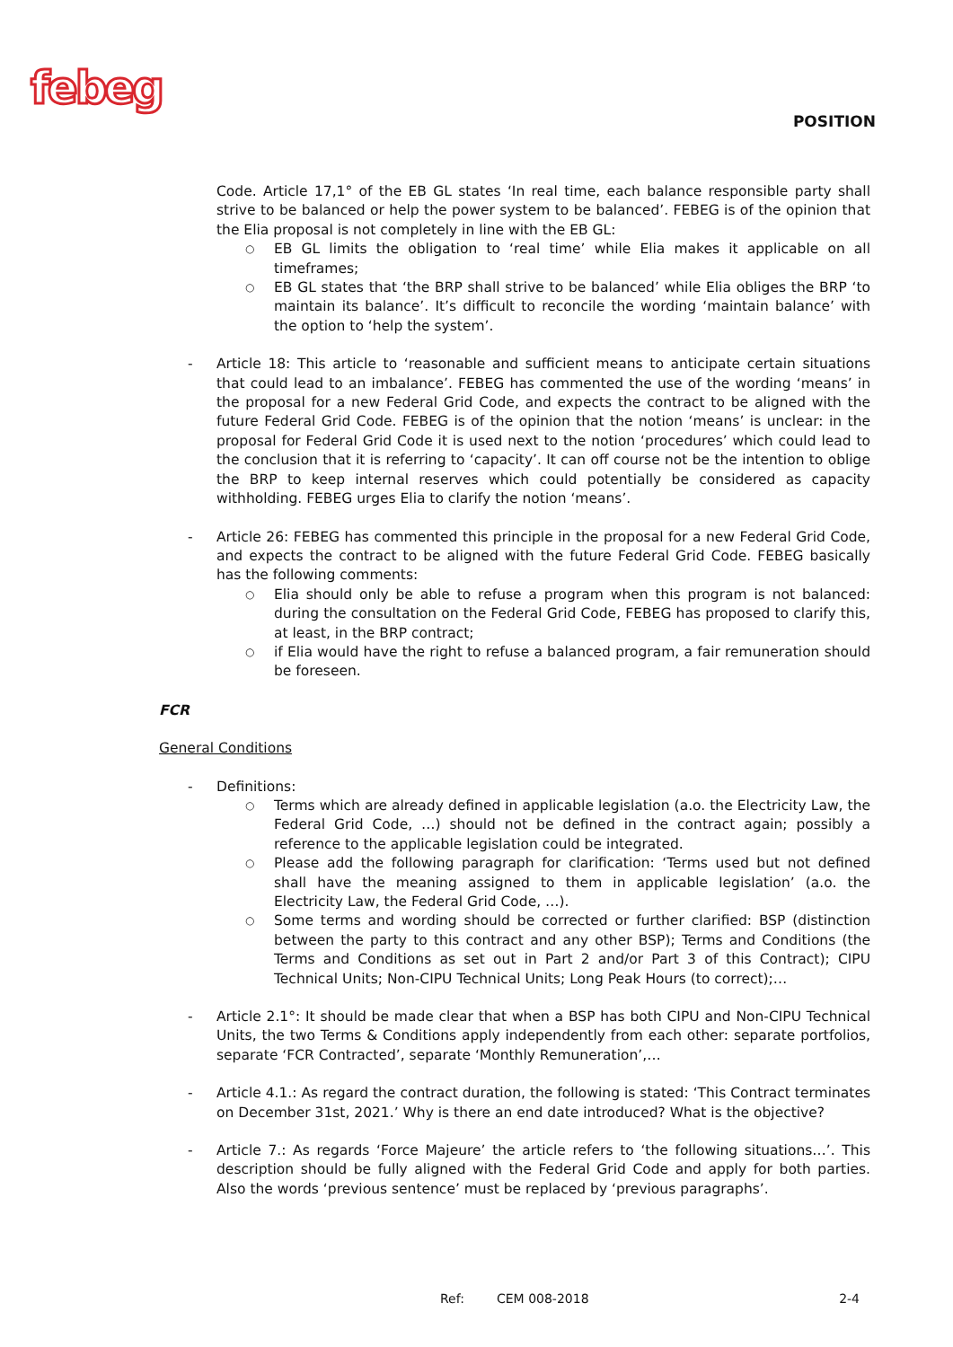febeg POSITION
Code. Article 17,1° of the EB GL states ‘In real time, each balance responsible party shall strive to be balanced or help the power system to be balanced’. FEBEG is of the opinion that the Elia proposal is not completely in line with the EB GL:
○ EB GL limits the obligation to ‘real time’ while Elia makes it applicable on all timeframes;
○ EB GL states that ‘the BRP shall strive to be balanced’ while Elia obliges the BRP ‘to maintain its balance’. It’s difficult to reconcile the wording ‘maintain balance’ with the option to ‘help the system’.
- Article 18: This article to ‘reasonable and sufficient means to anticipate certain situations that could lead to an imbalance’. FEBEG has commented the use of the wording ‘means’ in the proposal for a new Federal Grid Code, and expects the contract to be aligned with the future Federal Grid Code. FEBEG is of the opinion that the notion ‘means’ is unclear: in the proposal for Federal Grid Code it is used next to the notion ‘procedures’ which could lead to the conclusion that it is referring to ‘capacity’. It can off course not be the intention to oblige the BRP to keep internal reserves which could potentially be considered as capacity withholding. FEBEG urges Elia to clarify the notion ‘means’.
- Article 26: FEBEG has commented this principle in the proposal for a new Federal Grid Code, and expects the contract to be aligned with the future Federal Grid Code. FEBEG basically has the following comments:
○ Elia should only be able to refuse a program when this program is not balanced: during the consultation on the Federal Grid Code, FEBEG has proposed to clarify this, at least, in the BRP contract;
○ if Elia would have the right to refuse a balanced program, a fair remuneration should be foreseen.
FCR
General Conditions
- Definitions:
○ Terms which are already defined in applicable legislation (a.o. the Electricity Law, the Federal Grid Code, …) should not be defined in the contract again; possibly a reference to the applicable legislation could be integrated.
○ Please add the following paragraph for clarification: ‘Terms used but not defined shall have the meaning assigned to them in applicable legislation’ (a.o. the Electricity Law, the Federal Grid Code, …).
○ Some terms and wording should be corrected or further clarified: BSP (distinction between the party to this contract and any other BSP); Terms and Conditions (the Terms and Conditions as set out in Part 2 and/or Part 3 of this Contract); CIPU Technical Units; Non-CIPU Technical Units; Long Peak Hours (to correct);…
- Article 2.1°: It should be made clear that when a BSP has both CIPU and Non-CIPU Technical Units, the two Terms & Conditions apply independently from each other: separate portfolios, separate ‘FCR Contracted’, separate ‘Monthly Remuneration’,…
- Article 4.1.: As regard the contract duration, the following is stated: ‘This Contract terminates on December 31st, 2021.’ Why is there an end date introduced? What is the objective?
- Article 7.: As regards ‘Force Majeure’ the article refers to ‘the following situations…’. This description should be fully aligned with the Federal Grid Code and apply for both parties. Also the words ‘previous sentence’ must be replaced by ‘previous paragraphs’.
Ref: CEM 008-2018 2-4